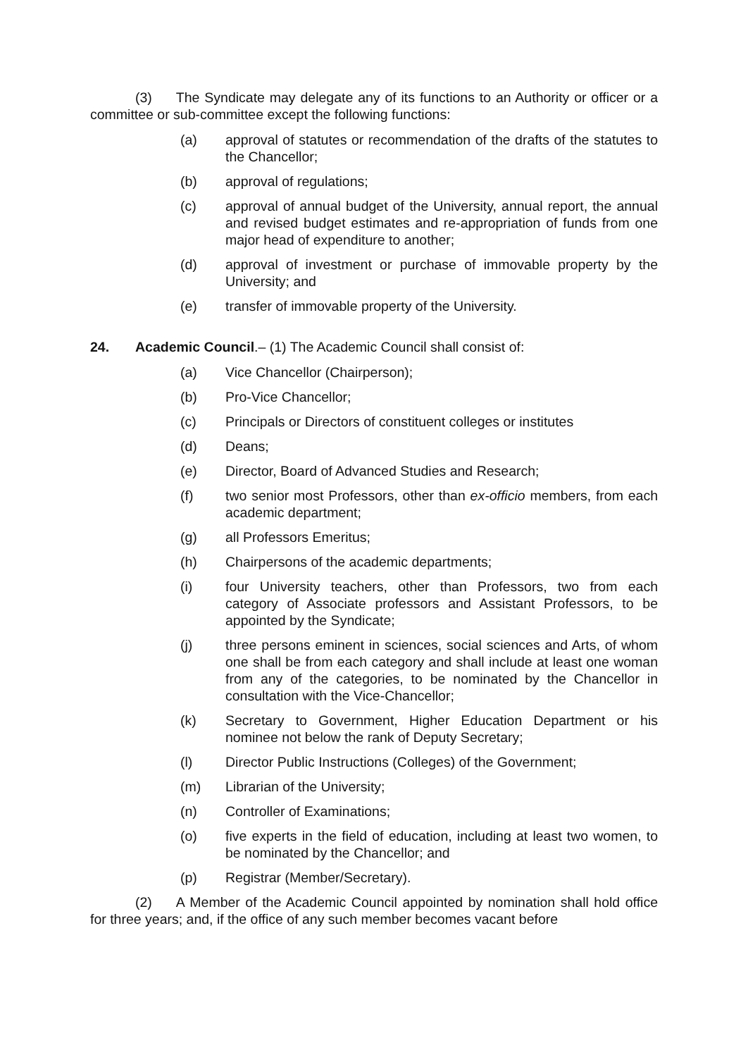(3) The Syndicate may delegate any of its functions to an Authority or officer or a committee or sub-committee except the following functions:
(a) approval of statutes or recommendation of the drafts of the statutes to the Chancellor;
(b) approval of regulations;
(c) approval of annual budget of the University, annual report, the annual and revised budget estimates and re-appropriation of funds from one major head of expenditure to another;
(d) approval of investment or purchase of immovable property by the University; and
(e) transfer of immovable property of the University.
24. Academic Council.– (1) The Academic Council shall consist of:
(a) Vice Chancellor (Chairperson);
(b) Pro-Vice Chancellor;
(c) Principals or Directors of constituent colleges or institutes
(d) Deans;
(e) Director, Board of Advanced Studies and Research;
(f) two senior most Professors, other than ex-officio members, from each academic department;
(g) all Professors Emeritus;
(h) Chairpersons of the academic departments;
(i) four University teachers, other than Professors, two from each category of Associate professors and Assistant Professors, to be appointed by the Syndicate;
(j) three persons eminent in sciences, social sciences and Arts, of whom one shall be from each category and shall include at least one woman from any of the categories, to be nominated by the Chancellor in consultation with the Vice-Chancellor;
(k) Secretary to Government, Higher Education Department or his nominee not below the rank of Deputy Secretary;
(l) Director Public Instructions (Colleges) of the Government;
(m) Librarian of the University;
(n) Controller of Examinations;
(o) five experts in the field of education, including at least two women, to be nominated by the Chancellor; and
(p) Registrar (Member/Secretary).
(2) A Member of the Academic Council appointed by nomination shall hold office for three years; and, if the office of any such member becomes vacant before